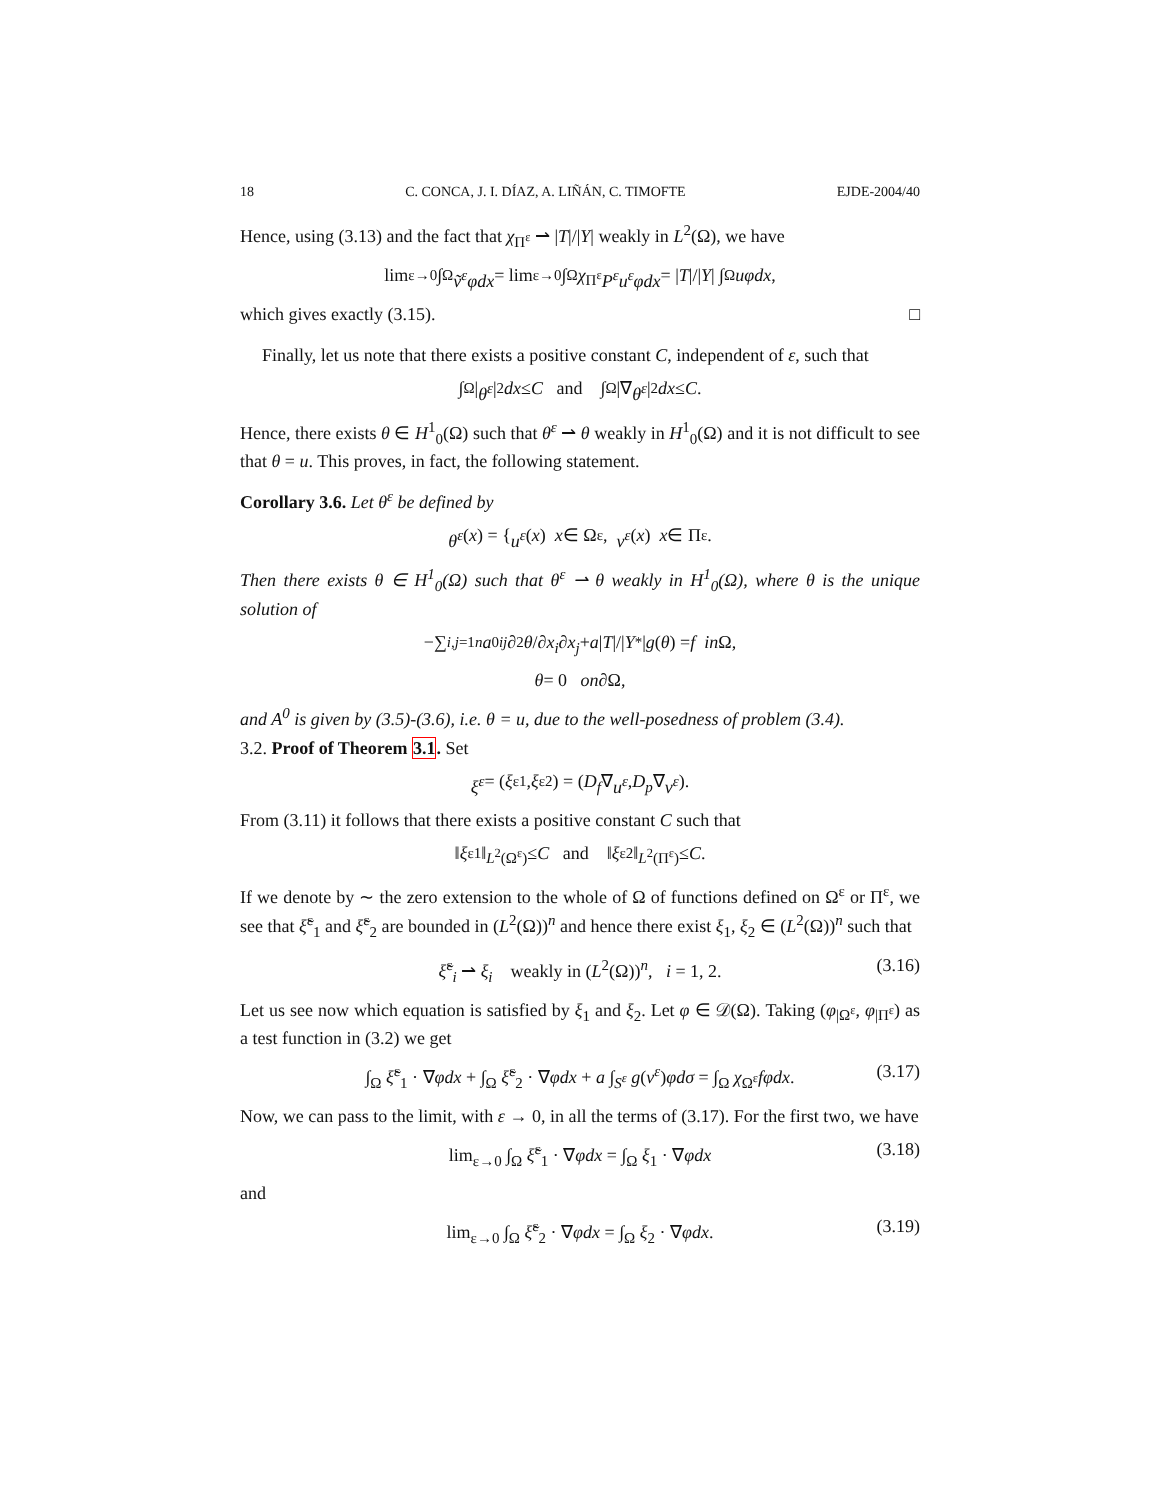18 C. CONCA, J. I. DÍAZ, A. LIÑÁN, C. TIMOFTE EJDE-2004/40
Hence, using (3.13) and the fact that χ<sub>Π<sup>ε</sup></sub> ⇀ |T|/|Y| weakly in L<sup>2</sup>(Ω), we have
lim<sub>ε→0</sub> ∫<sub>Ω</sub> ṽ<sup>ε</sup>φdx = lim<sub>ε→0</sub> ∫<sub>Ω</sub> χ<sub>Π<sup>ε</sup></sub> P<sup>ε</sup>u<sup>ε</sup>φdx = | T |/| Y | ∫<sub>Ω</sub> uφdx,
which gives exactly (3.15). □
Finally, let us note that there exists a positive constant C, independent of ε, such that
∫<sub>Ω</sub> | θ<sup>ε</sup> |<sup>2</sup> dx ≤ C and ∫<sub>Ω</sub> |∇ θ<sup>ε</sup> |<sup>2</sup> dx ≤ C .
Hence, there exists θ ∈ H<sup>1</sup><sub>0</sub>(Ω) such that θ<sup>ε</sup> ⇀ θ weakly in H<sup>1</sup><sub>0</sub>(Ω) and it is not difficult to see that θ = u. This proves, in fact, the following statement.
Corollary 3.6. Let θ<sup>ε</sup> be defined by
θ<sup>ε</sup> (x) = { u<sup>ε</sup> (x) x ∈ Ω<sup>ε</sup>, v<sup>ε</sup> (x) x ∈ Π<sup>ε</sup>.
Then there exists θ ∈ H<sup>1</sup><sub>0</sub>(Ω) such that θ<sup>ε</sup> ⇀ θ weakly in H<sup>1</sup><sub>0</sub>(Ω), where θ is the unique solution of
−∑<sub>i,j=1</sub><sup>n</sup> a<sup>0</sup><sub>ij</sub> ∂<sup>2</sup> θ /∂ x<sub>i</sub> ∂ x<sub>j</sub> + a | T |/| Y<sup>*</sup>| g (θ) = f in Ω,
θ = 0 on ∂Ω,
and A<sup>0</sup> is given by (3.5)-(3.6), i.e. θ = u, due to the well-posedness of problem (3.4).
3.2. Proof of Theorem 3.1. Set
ξ<sup>ε</sup> = (ξ<sup>ε</sup><sub>1</sub>, ξ<sup>ε</sup><sub>2</sub>) = (D<sub>f</sub> ∇ u<sup>ε</sup>, D<sub>p</sub> ∇ v<sup>ε</sup>).
From (3.11) it follows that there exists a positive constant C such that
‖ ξ<sup>ε</sup><sub>1</sub>‖<sub>L<sup>2</sup>(Ω<sup>ε</sup>)</sub> ≤ C and ‖ ξ<sup>ε</sup><sub>2</sub>‖<sub>L<sup>2</sup>(Π<sup>ε</sup>)</sub> ≤ C .
If we denote by ∼ the zero extension to the whole of Ω of functions defined on Ω<sup>ε</sup> or Π<sup>ε</sup>, we see that ξ̃<sup>ε</sup><sub>1</sub> and ξ̃<sup>ε</sup><sub>2</sub> are bounded in (L<sup>2</sup>(Ω))<sup>n</sup> and hence there exist ξ<sub>1</sub>, ξ<sub>2</sub> ∈ (L<sup>2</sup>(Ω))<sup>n</sup> such that
ξ̃<sup>ε</sup><sub>i</sub> ⇀ ξ<sub>i</sub> weakly in (L<sup>2</sup>(Ω))<sup>n</sup>, i = 1, 2. (3.16)
Let us see now which equation is satisfied by ξ<sub>1</sub> and ξ<sub>2</sub>. Let φ ∈ 𝒟(Ω). Taking (φ<sub>|Ω<sup>ε</sup></sub>, φ<sub>|Π<sup>ε</sup></sub>) as a test function in (3.2) we get
∫<sub>Ω</sub> ξ̃<sup>ε</sup><sub>1</sub> · ∇φdx + ∫<sub>Ω</sub> ξ̃<sup>ε</sup><sub>2</sub> · ∇φdx + a ∫<sub>S<sup>ε</sup></sub> g(v<sup>ε</sup>)φdσ = ∫<sub>Ω</sub> χ<sub>Ω<sup>ε</sup></sub>fφdx. (3.17)
Now, we can pass to the limit, with ε → 0, in all the terms of (3.17). For the first two, we have
lim<sub>ε→0</sub> ∫<sub>Ω</sub> ξ̃<sup>ε</sup><sub>1</sub> · ∇φdx = ∫<sub>Ω</sub> ξ<sub>1</sub> · ∇φdx (3.18)
and
lim<sub>ε→0</sub> ∫<sub>Ω</sub> ξ̃<sup>ε</sup><sub>2</sub> · ∇φdx = ∫<sub>Ω</sub> ξ<sub>2</sub> · ∇φdx. (3.19)